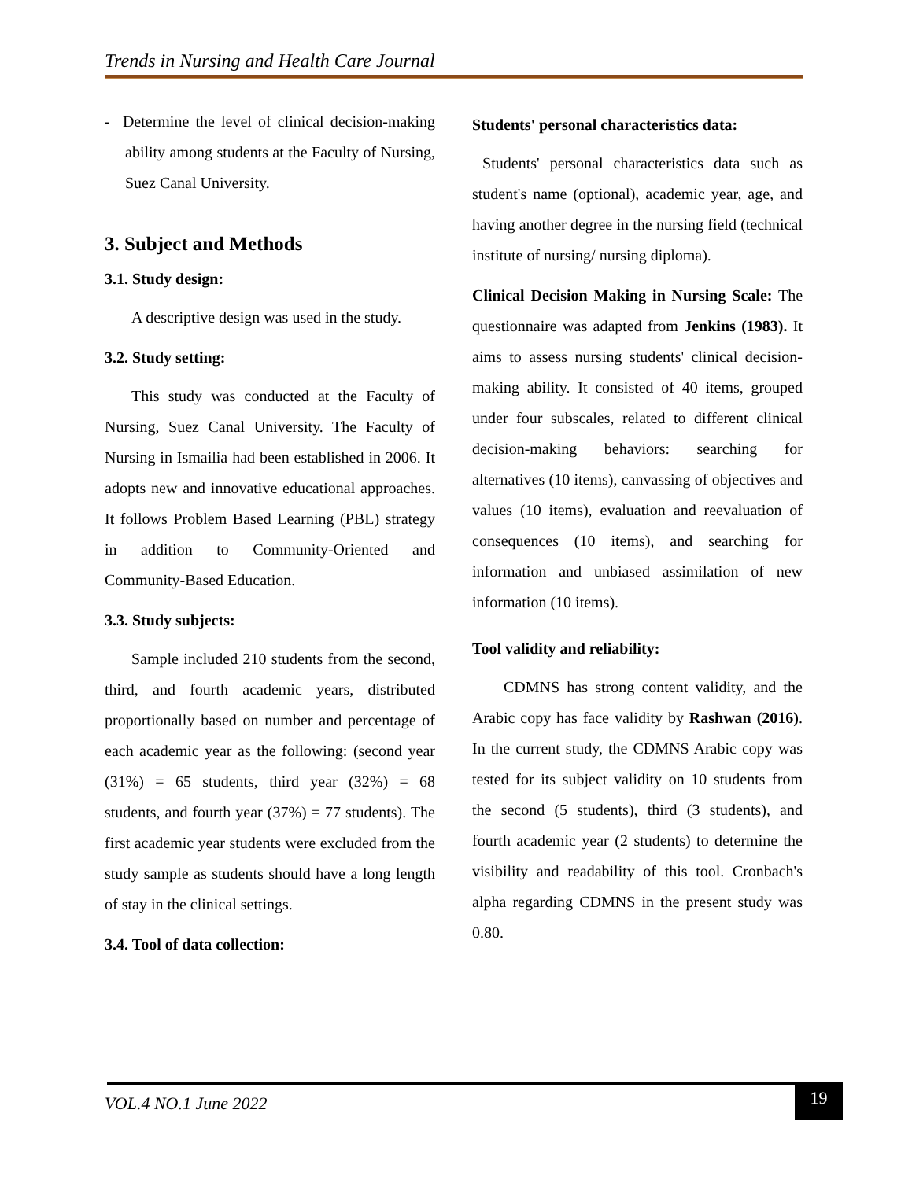Trends in Nursing and Health Care Journal
- Determine the level of clinical decision-making ability among students at the Faculty of Nursing, Suez Canal University.
3. Subject and Methods
3.1. Study design:
A descriptive design was used in the study.
3.2. Study setting:
This study was conducted at the Faculty of Nursing, Suez Canal University. The Faculty of Nursing in Ismailia had been established in 2006. It adopts new and innovative educational approaches. It follows Problem Based Learning (PBL) strategy in addition to Community-Oriented and Community-Based Education.
3.3. Study subjects:
Sample included 210 students from the second, third, and fourth academic years, distributed proportionally based on number and percentage of each academic year as the following: (second year (31%) = 65 students, third year (32%) = 68 students, and fourth year (37%) = 77 students). The first academic year students were excluded from the study sample as students should have a long length of stay in the clinical settings.
3.4. Tool of data collection:
Students' personal characteristics data:
Students' personal characteristics data such as student's name (optional), academic year, age, and having another degree in the nursing field (technical institute of nursing/ nursing diploma).
Clinical Decision Making in Nursing Scale: The questionnaire was adapted from Jenkins (1983). It aims to assess nursing students' clinical decision-making ability. It consisted of 40 items, grouped under four subscales, related to different clinical decision-making behaviors: searching for alternatives (10 items), canvassing of objectives and values (10 items), evaluation and reevaluation of consequences (10 items), and searching for information and unbiased assimilation of new information (10 items).
Tool validity and reliability:
CDMNS has strong content validity, and the Arabic copy has face validity by Rashwan (2016). In the current study, the CDMNS Arabic copy was tested for its subject validity on 10 students from the second (5 students), third (3 students), and fourth academic year (2 students) to determine the visibility and readability of this tool. Cronbach's alpha regarding CDMNS in the present study was 0.80.
VOL.4 NO.1 June 2022
19